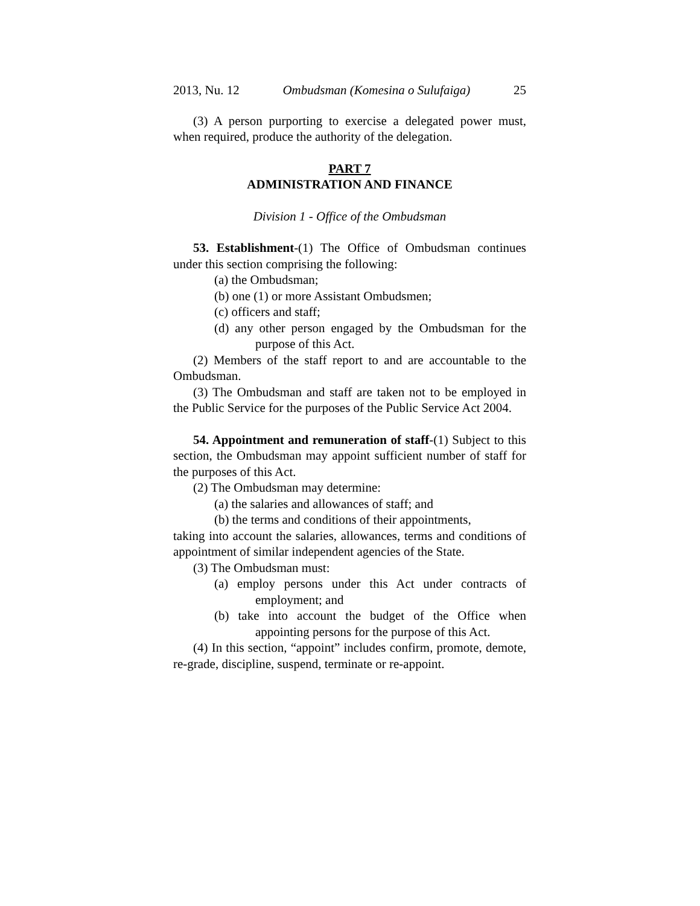2013, Nu. 12 Ombudsman (Komesina o Sulufaiga) 25
(3) A person purporting to exercise a delegated power must, when required, produce the authority of the delegation.
PART 7
ADMINISTRATION AND FINANCE
Division 1 - Office of the Ombudsman
53. Establishment-(1) The Office of Ombudsman continues under this section comprising the following:
(a) the Ombudsman;
(b) one (1) or more Assistant Ombudsmen;
(c) officers and staff;
(d) any other person engaged by the Ombudsman for the purpose of this Act.
(2) Members of the staff report to and are accountable to the Ombudsman.
(3) The Ombudsman and staff are taken not to be employed in the Public Service for the purposes of the Public Service Act 2004.
54. Appointment and remuneration of staff-(1) Subject to this section, the Ombudsman may appoint sufficient number of staff for the purposes of this Act.
(2) The Ombudsman may determine:
(a) the salaries and allowances of staff; and
(b) the terms and conditions of their appointments,
taking into account the salaries, allowances, terms and conditions of appointment of similar independent agencies of the State.
(3) The Ombudsman must:
(a) employ persons under this Act under contracts of employment; and
(b) take into account the budget of the Office when appointing persons for the purpose of this Act.
(4) In this section, “appoint” includes confirm, promote, demote, re-grade, discipline, suspend, terminate or re-appoint.